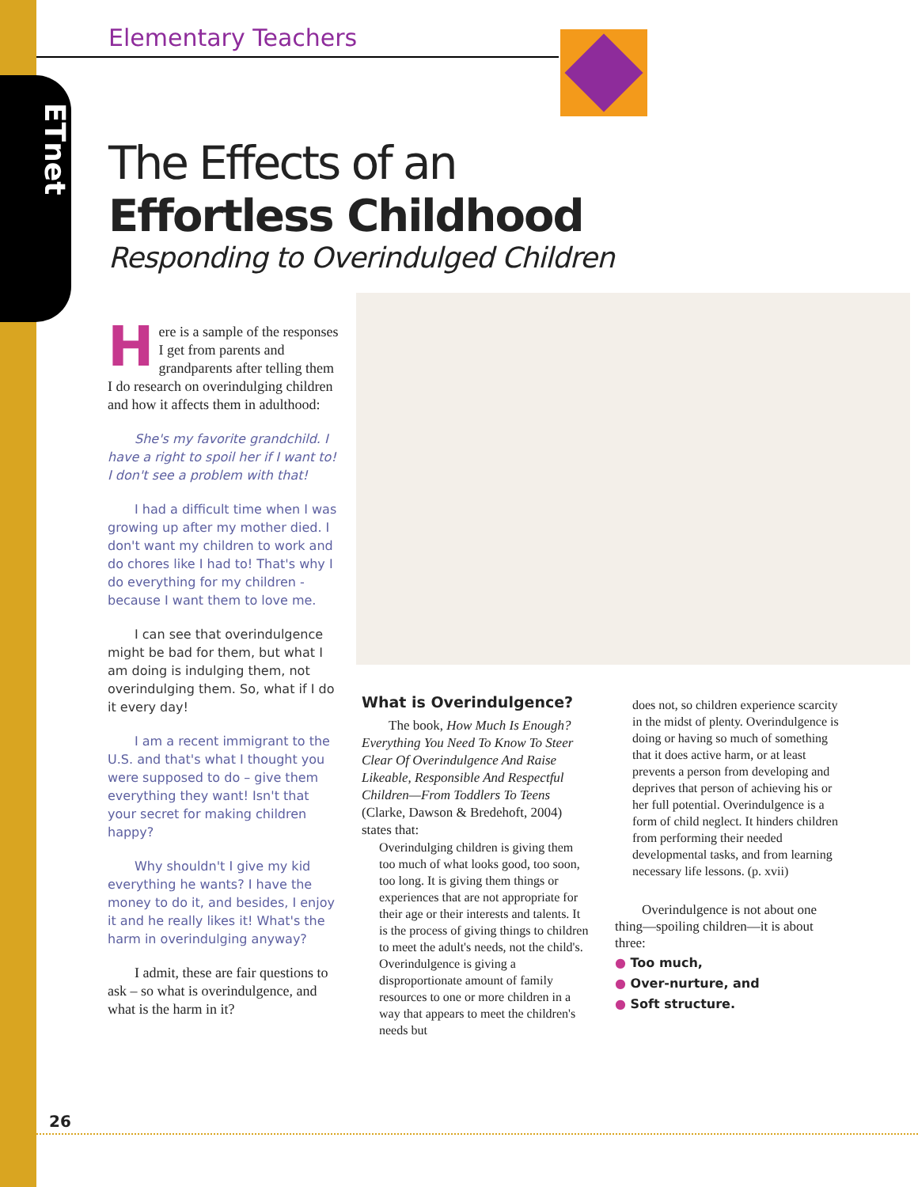ETnet
Elementary Teachers
The Effects of an
Effortless Childhood
Responding to Overindulged Children
Here is a sample of the responses I get from parents and grandparents after telling them I do research on overindulging children and how it affects them in adulthood:
She's my favorite grandchild. I have a right to spoil her if I want to! I don't see a problem with that!
I had a difficult time when I was growing up after my mother died. I don't want my children to work and do chores like I had to! That's why I do everything for my children - because I want them to love me.
I can see that overindulgence might be bad for them, but what I am doing is indulging them, not overindulging them. So, what if I do it every day!
I am a recent immigrant to the U.S. and that's what I thought you were supposed to do – give them everything they want! Isn't that your secret for making children happy?
Why shouldn't I give my kid everything he wants? I have the money to do it, and besides, I enjoy it and he really likes it! What's the harm in overindulging anyway?
I admit, these are fair questions to ask – so what is overindulgence, and what is the harm in it?
What is Overindulgence?
The book, How Much Is Enough? Everything You Need To Know To Steer Clear Of Overindulgence And Raise Likeable, Responsible And Respectful Children—From Toddlers To Teens (Clarke, Dawson & Bredehoft, 2004) states that:
Overindulging children is giving them too much of what looks good, too soon, too long. It is giving them things or experiences that are not appropriate for their age or their interests and talents. It is the process of giving things to children to meet the adult's needs, not the child's. Overindulgence is giving a disproportionate amount of family resources to one or more children in a way that appears to meet the children's needs but
does not, so children experience scarcity in the midst of plenty. Overindulgence is doing or having so much of something that it does active harm, or at least prevents a person from developing and deprives that person of achieving his or her full potential. Overindulgence is a form of child neglect. It hinders children from performing their needed developmental tasks, and from learning necessary life lessons. (p. xvii)
Overindulgence is not about one thing—spoiling children—it is about three:
● Too much,
● Over-nurture, and
● Soft structure.
26